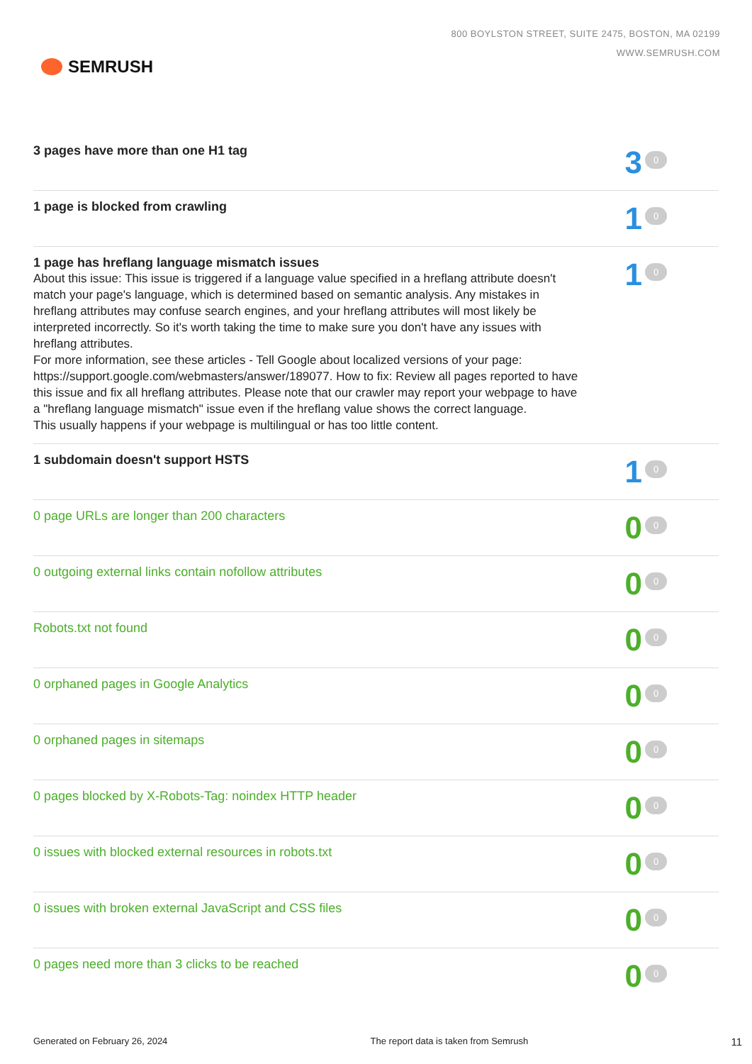SEMRUSH
800 BOYLSTON STREET, SUITE 2475, BOSTON, MA 02199
WWW.SEMRUSH.COM
3 pages have more than one H1 tag
3 0
1 page is blocked from crawling
1 0
1 page has hreflang language mismatch issues
About this issue: This issue is triggered if a language value specified in a hreflang attribute doesn't match your page's language, which is determined based on semantic analysis. Any mistakes in hreflang attributes may confuse search engines, and your hreflang attributes will most likely be interpreted incorrectly. So it's worth taking the time to make sure you don't have any issues with hreflang attributes.
For more information, see these articles - Tell Google about localized versions of your page: https://support.google.com/webmasters/answer/189077. How to fix: Review all pages reported to have this issue and fix all hreflang attributes. Please note that our crawler may report your webpage to have a "hreflang language mismatch" issue even if the hreflang value shows the correct language.
This usually happens if your webpage is multilingual or has too little content.
1 0
1 subdomain doesn't support HSTS
1 0
0 page URLs are longer than 200 characters
0 0
0 outgoing external links contain nofollow attributes
0 0
Robots.txt not found
0 0
0 orphaned pages in Google Analytics
0 0
0 orphaned pages in sitemaps
0 0
0 pages blocked by X-Robots-Tag: noindex HTTP header
0 0
0 issues with blocked external resources in robots.txt
0 0
0 issues with broken external JavaScript and CSS files
0 0
0 pages need more than 3 clicks to be reached
0 0
Generated on February 26, 2024 The report data is taken from Semrush 11